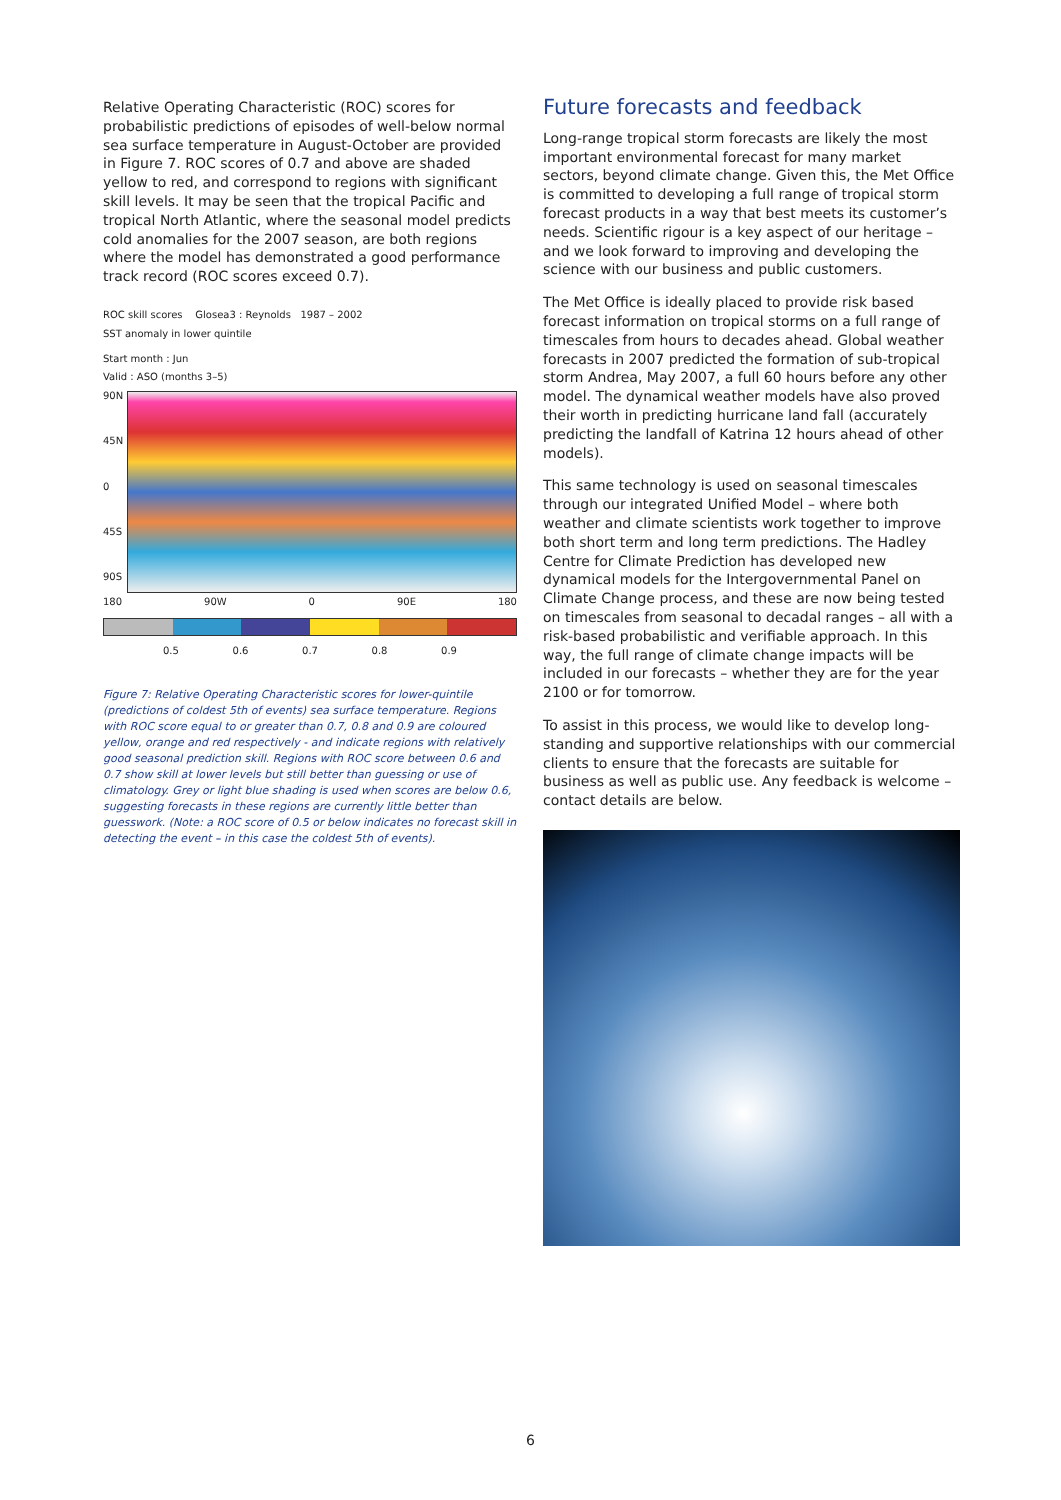Relative Operating Characteristic (ROC) scores for probabilistic predictions of episodes of well-below normal sea surface temperature in August-October are provided in Figure 7. ROC scores of 0.7 and above are shaded yellow to red, and correspond to regions with significant skill levels. It may be seen that the tropical Pacific and tropical North Atlantic, where the seasonal model predicts cold anomalies for the 2007 season, are both regions where the model has demonstrated a good performance track record (ROC scores exceed 0.7).
ROC skill scores Glosea3 : Reynolds 1987 – 2002
SST anomaly in lower quintile
Start month : Jun
Valid : ASO (months 3–5)
90N
45N
0
45S
90S
180 90W 0 90E 180
0.5 0.6 0.7 0.8 0.9
Figure 7: Relative Operating Characteristic scores for lower-quintile (predictions of coldest 5th of events) sea surface temperature. Regions with ROC score equal to or greater than 0.7, 0.8 and 0.9 are coloured yellow, orange and red respectively - and indicate regions with relatively good seasonal prediction skill. Regions with ROC score between 0.6 and 0.7 show skill at lower levels but still better than guessing or use of climatology. Grey or light blue shading is used when scores are below 0.6, suggesting forecasts in these regions are currently little better than guesswork. (Note: a ROC score of 0.5 or below indicates no forecast skill in detecting the event – in this case the coldest 5th of events).
Future forecasts and feedback
Long-range tropical storm forecasts are likely the most important environmental forecast for many market sectors, beyond climate change. Given this, the Met Office is committed to developing a full range of tropical storm forecast products in a way that best meets its customer’s needs. Scientific rigour is a key aspect of our heritage – and we look forward to improving and developing the science with our business and public customers.
The Met Office is ideally placed to provide risk based forecast information on tropical storms on a full range of timescales from hours to decades ahead. Global weather forecasts in 2007 predicted the formation of sub-tropical storm Andrea, May 2007, a full 60 hours before any other model. The dynamical weather models have also proved their worth in predicting hurricane land fall (accurately predicting the landfall of Katrina 12 hours ahead of other models).
This same technology is used on seasonal timescales through our integrated Unified Model – where both weather and climate scientists work together to improve both short term and long term predictions. The Hadley Centre for Climate Prediction has developed new dynamical models for the Intergovernmental Panel on Climate Change process, and these are now being tested on timescales from seasonal to decadal ranges – all with a risk-based probabilistic and verifiable approach. In this way, the full range of climate change impacts will be included in our forecasts – whether they are for the year 2100 or for tomorrow.
To assist in this process, we would like to develop long-standing and supportive relationships with our commercial clients to ensure that the forecasts are suitable for business as well as public use. Any feedback is welcome – contact details are below.
6